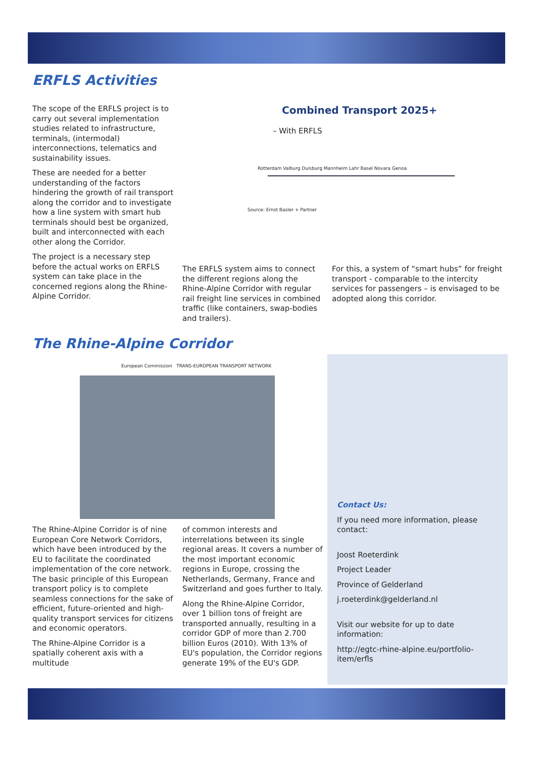ERFLS Activities
The scope of the ERFLS project is to carry out several implementation studies related to infrastructure, terminals, (intermodal) interconnections, telematics and sustainability issues.
These are needed for a better understanding of the factors hindering the growth of rail transport along the corridor and to investigate how a line system with smart hub terminals should best be organized, built and interconnected with each other along the Corridor.
The project is a necessary step before the actual works on ERFLS system can take place in the concerned regions along the Rhine-Alpine Corridor.
Combined Transport 2025+
– With ERFLS
Rotterdam Valburg Duisburg Mannheim Lahr Basel Novara Genoa
Source: Ernst Basler + Partner
The ERFLS system aims to connect the different regions along the Rhine-Alpine Corridor with regular rail freight line services in combined traffic (like containers, swap-bodies and trailers).
For this, a system of “smart hubs” for freight transport - comparable to the intercity services for passengers – is envisaged to be adopted along this corridor.
The Rhine-Alpine Corridor
European Commission TRANS-EUROPEAN TRANSPORT NETWORK
The Rhine-Alpine Corridor is of nine European Core Network Corridors, which have been introduced by the EU to facilitate the coordinated implementation of the core network. The basic principle of this European transport policy is to complete seamless connections for the sake of efficient, future-oriented and high-quality transport services for citizens and economic operators.
The Rhine-Alpine Corridor is a spatially coherent axis with a multitude
of common interests and interrelations between its single regional areas. It covers a number of the most important economic regions in Europe, crossing the Netherlands, Germany, France and Switzerland and goes further to Italy.
Along the Rhine-Alpine Corridor, over 1 billion tons of freight are transported annually, resulting in a corridor GDP of more than 2.700 billion Euros (2010). With 13% of EU's population, the Corridor regions generate 19% of the EU's GDP.
Contact Us:
If you need more information, please contact:
Joost Roeterdink
Project Leader
Province of Gelderland
j.roeterdink@gelderland.nl
Visit our website for up to date information:
http://egtc-rhine-alpine.eu/portfolio-item/erfls